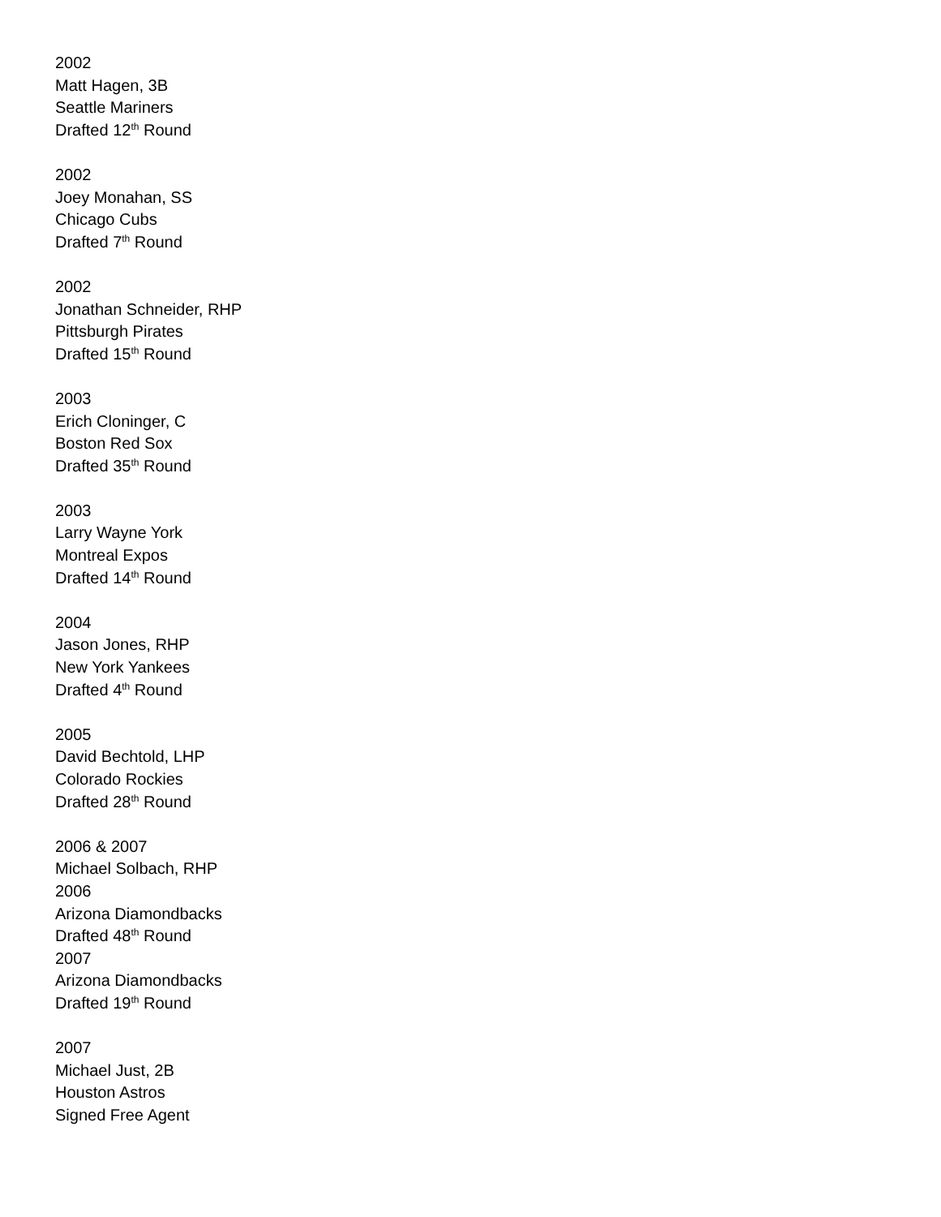2002
Matt Hagen, 3B
Seattle Mariners
Drafted 12<sup>th</sup> Round
2002
Joey Monahan, SS
Chicago Cubs
Drafted 7<sup>th</sup> Round
2002
Jonathan Schneider, RHP
Pittsburgh Pirates
Drafted 15<sup>th</sup> Round
2003
Erich Cloninger, C
Boston Red Sox
Drafted 35<sup>th</sup> Round
2003
Larry Wayne York
Montreal Expos
Drafted 14<sup>th</sup> Round
2004
Jason Jones, RHP
New York Yankees
Drafted 4<sup>th</sup> Round
2005
David Bechtold, LHP
Colorado Rockies
Drafted 28<sup>th</sup> Round
2006 & 2007
Michael Solbach, RHP
2006
Arizona Diamondbacks
Drafted 48<sup>th</sup> Round
2007
Arizona Diamondbacks
Drafted 19<sup>th</sup> Round
2007
Michael Just, 2B
Houston Astros
Signed Free Agent